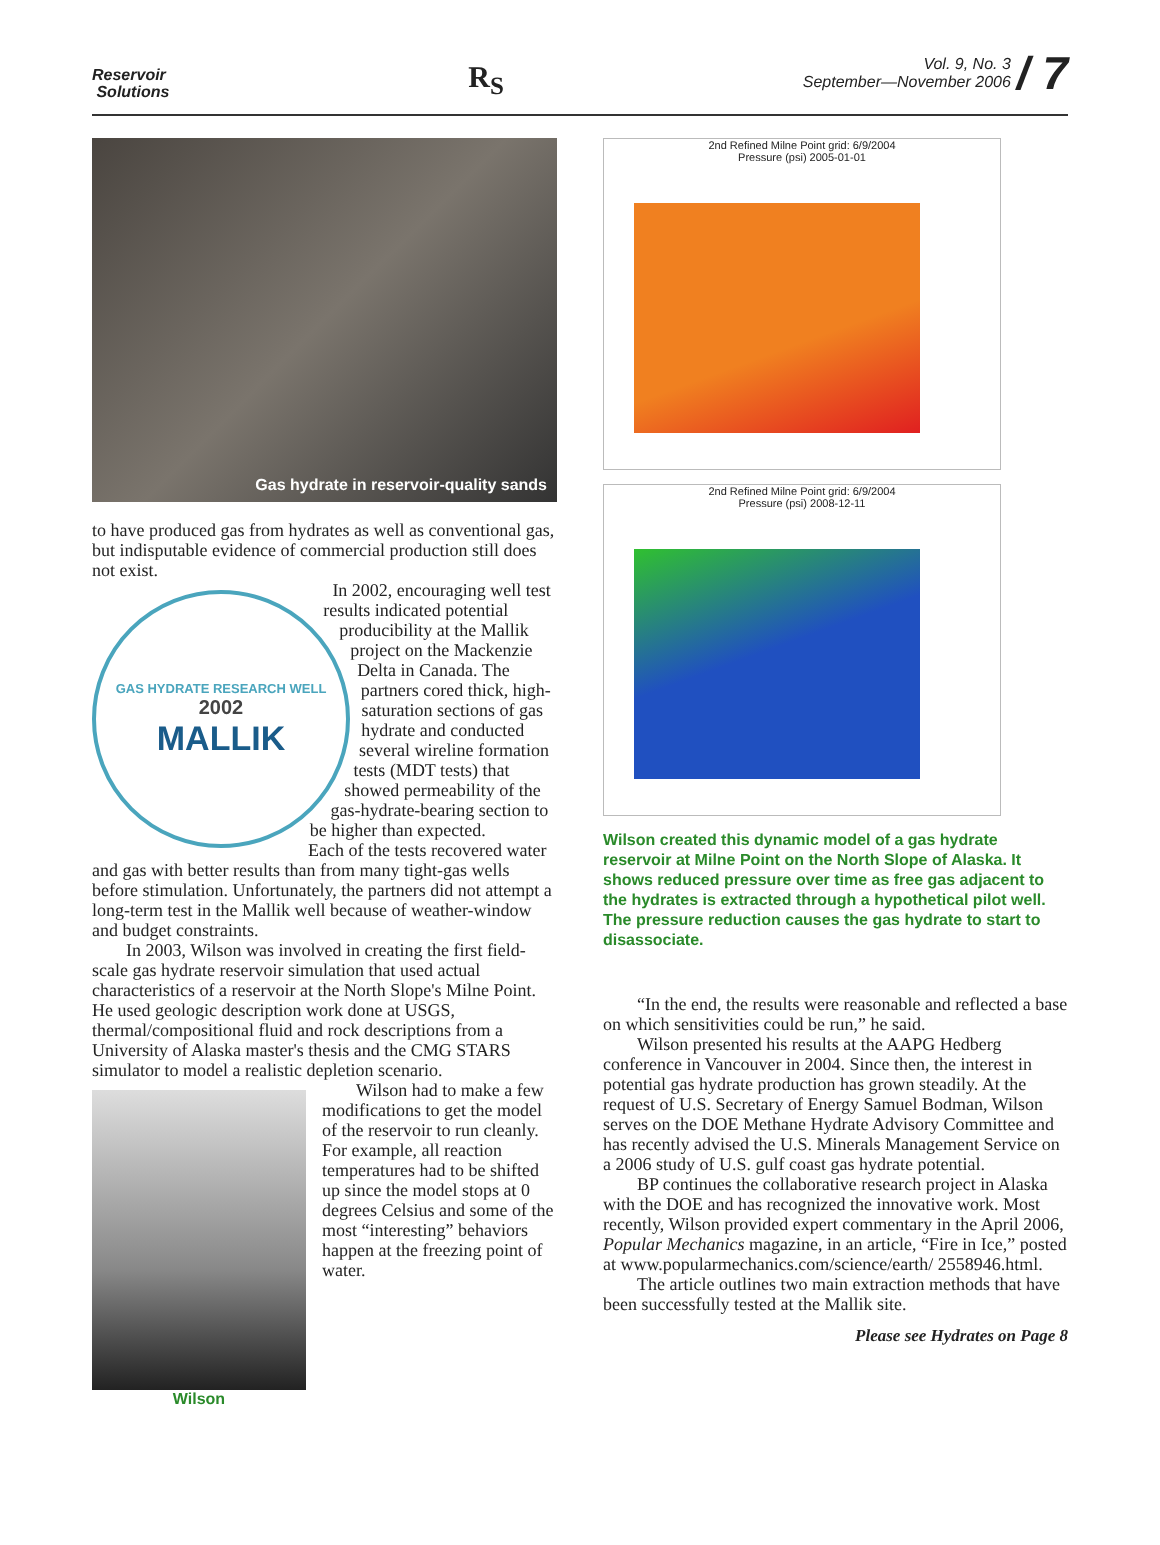Reservoir
Solutions
R<sub>S</sub>
Vol. 9, No. 3
September—November 2006
/ 7
Gas hydrate in reservoir-quality sands
to have produced gas from hydrates as well as conventional gas, but indisputable evidence of commercial production still does not exist.
GAS HYDRATE RESEARCH WELL
2002
MALLIK
In 2002, encouraging well test results indicated potential producibility at the Mallik project on the Mackenzie Delta in Canada. The partners cored thick, high-saturation sections of gas hydrate and conducted several wireline formation tests (MDT tests) that showed permeability of the gas-hydrate-bearing section to be higher than expected.
Each of the tests recovered water and gas with better results than from many tight-gas wells before stimulation. Unfortunately, the partners did not attempt a long-term test in the Mallik well because of weather-window and budget constraints.
In 2003, Wilson was involved in creating the first field-scale gas hydrate reservoir simulation that used actual characteristics of a reservoir at the North Slope's Milne Point. He used geologic description work done at USGS, thermal/compositional fluid and rock descriptions from a University of Alaska master's thesis and the CMG STARS simulator to model a realistic depletion scenario.
Wilson had to make a few modifications to get the model of the reservoir to run cleanly. For example, all reaction temperatures had to be shifted up since the model stops at 0 degrees Celsius and some of the most “interesting” behaviors happen at the freezing point of water.
Wilson
2nd Refined Milne Point grid: 6/9/2004
Pressure (psi) 2005-01-01
2nd Refined Milne Point grid: 6/9/2004
Pressure (psi) 2008-12-11
Wilson created this dynamic model of a gas hydrate reservoir at Milne Point on the North Slope of Alaska. It shows reduced pressure over time as free gas adjacent to the hydrates is extracted through a hypothetical pilot well. The pressure reduction causes the gas hydrate to start to disassociate.
“In the end, the results were reasonable and reflected a base on which sensitivities could be run,” he said.
Wilson presented his results at the AAPG Hedberg conference in Vancouver in 2004. Since then, the interest in potential gas hydrate production has grown steadily. At the request of U.S. Secretary of Energy Samuel Bodman, Wilson serves on the DOE Methane Hydrate Advisory Committee and has recently advised the U.S. Minerals Management Service on a 2006 study of U.S. gulf coast gas hydrate potential.
BP continues the collaborative research project in Alaska with the DOE and has recognized the innovative work. Most recently, Wilson provided expert commentary in the April 2006, Popular Mechanics magazine, in an article, “Fire in Ice,” posted at www.popularmechanics.com/science/earth/ 2558946.html.
The article outlines two main extraction methods that have been successfully tested at the Mallik site.
Please see Hydrates on Page 8